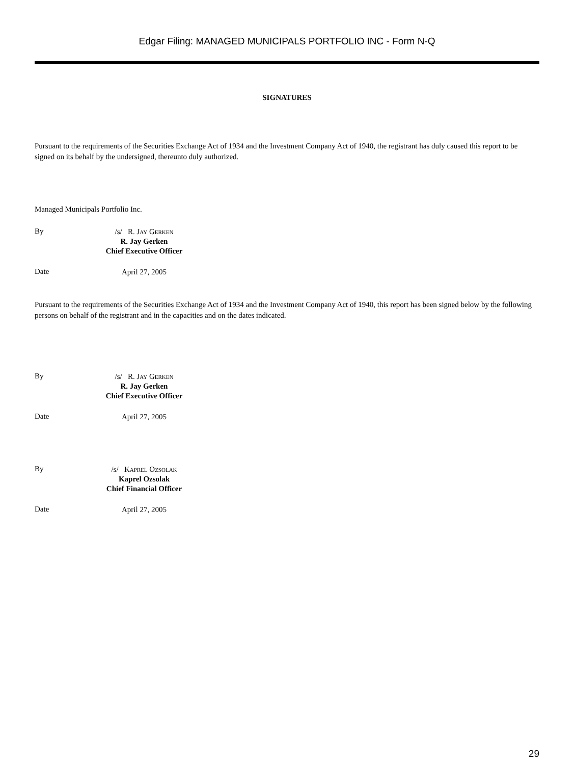Edgar Filing: MANAGED MUNICIPALS PORTFOLIO INC - Form N-Q
SIGNATURES
Pursuant to the requirements of the Securities Exchange Act of 1934 and the Investment Company Act of 1940, the registrant has duly caused this report to be signed on its behalf by the undersigned, thereunto duly authorized.
Managed Municipals Portfolio Inc.
By
/s/ R. Jay Gerken
R. Jay Gerken
Chief Executive Officer
Date
April 27, 2005
Pursuant to the requirements of the Securities Exchange Act of 1934 and the Investment Company Act of 1940, this report has been signed below by the following persons on behalf of the registrant and in the capacities and on the dates indicated.
By
/s/ R. Jay Gerken
R. Jay Gerken
Chief Executive Officer
Date
April 27, 2005
By
/s/ Kaprel Ozsolak
Kaprel Ozsolak
Chief Financial Officer
Date
April 27, 2005
29